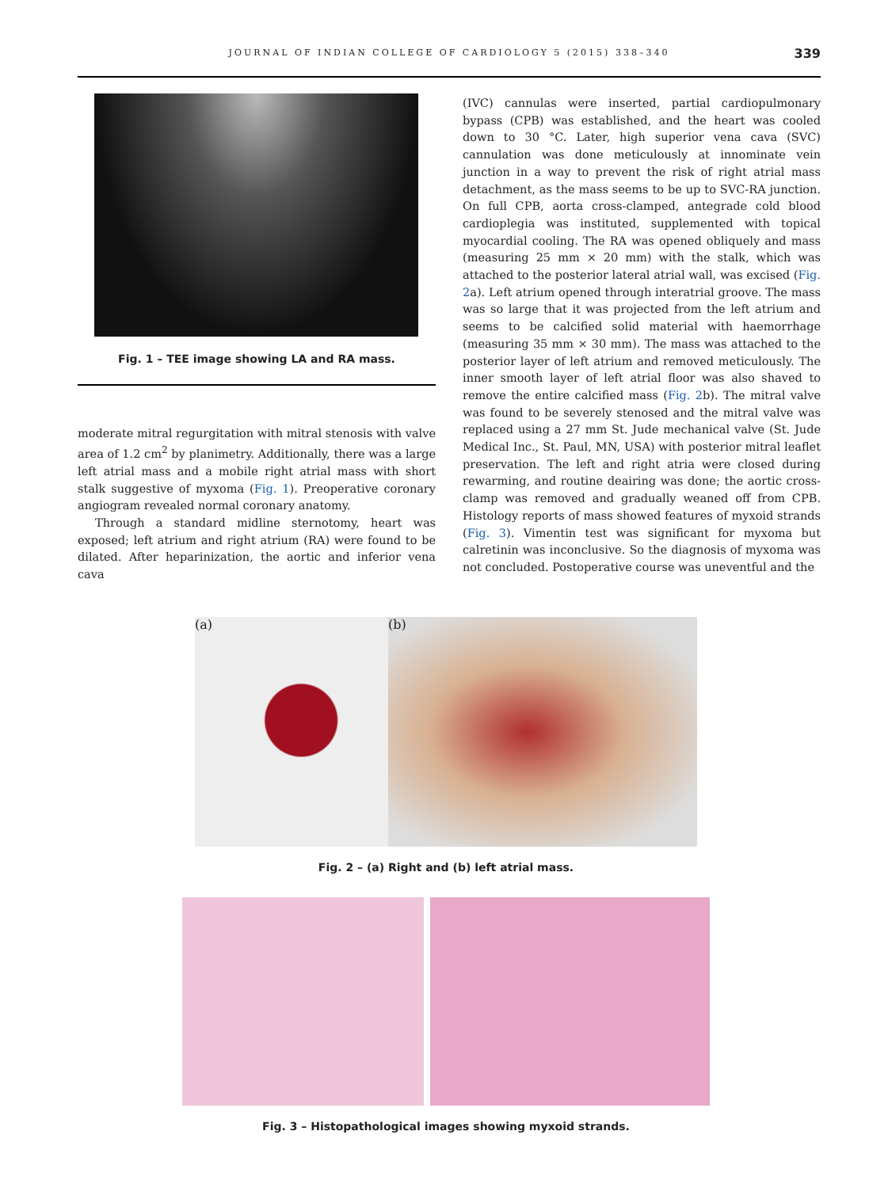JOURNAL OF INDIAN COLLEGE OF CARDIOLOGY 5 (2015) 338–340 339
Fig. 1 – TEE image showing LA and RA mass.
moderate mitral regurgitation with mitral stenosis with valve area of 1.2 cm<sup>2</sup> by planimetry. Additionally, there was a large left atrial mass and a mobile right atrial mass with short stalk suggestive of myxoma (Fig. 1). Preoperative coronary angiogram revealed normal coronary anatomy.
Through a standard midline sternotomy, heart was exposed; left atrium and right atrium (RA) were found to be dilated. After heparinization, the aortic and inferior vena cava
(IVC) cannulas were inserted, partial cardiopulmonary bypass (CPB) was established, and the heart was cooled down to 30 °C. Later, high superior vena cava (SVC) cannulation was done meticulously at innominate vein junction in a way to prevent the risk of right atrial mass detachment, as the mass seems to be up to SVC-RA junction. On full CPB, aorta cross-clamped, antegrade cold blood cardioplegia was instituted, supplemented with topical myocardial cooling. The RA was opened obliquely and mass (measuring 25 mm × 20 mm) with the stalk, which was attached to the posterior lateral atrial wall, was excised (Fig. 2a). Left atrium opened through interatrial groove. The mass was so large that it was projected from the left atrium and seems to be calcified solid material with haemorrhage (measuring 35 mm × 30 mm). The mass was attached to the posterior layer of left atrium and removed meticulously. The inner smooth layer of left atrial floor was also shaved to remove the entire calcified mass (Fig. 2b). The mitral valve was found to be severely stenosed and the mitral valve was replaced using a 27 mm St. Jude mechanical valve (St. Jude Medical Inc., St. Paul, MN, USA) with posterior mitral leaflet preservation. The left and right atria were closed during rewarming, and routine deairing was done; the aortic cross-clamp was removed and gradually weaned off from CPB. Histology reports of mass showed features of myxoid strands (Fig. 3). Vimentin test was significant for myxoma but calretinin was inconclusive. So the diagnosis of myxoma was not concluded. Postoperative course was uneventful and the
(a) (b)
Fig. 2 – (a) Right and (b) left atrial mass.
Fig. 3 – Histopathological images showing myxoid strands.